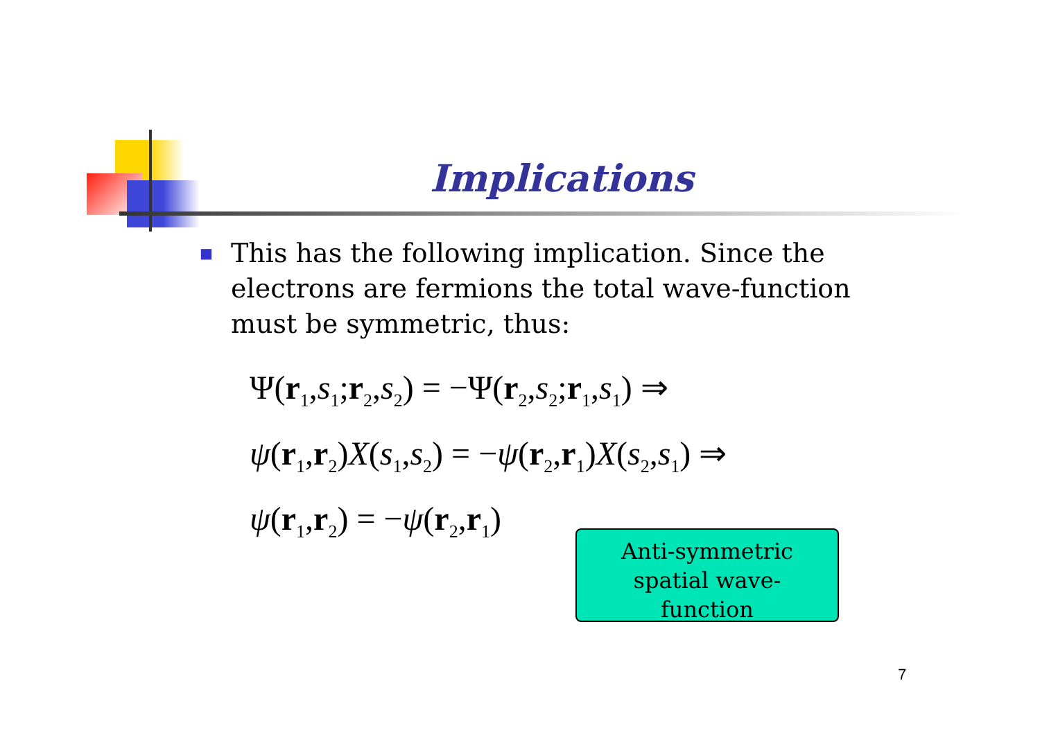Implications
■ This has the following implication. Since the electrons are fermions the total wave-function must be symmetric, thus:
Ψ(r<sub>1</sub>,s<sub>1</sub>;r<sub>2</sub>,s<sub>2</sub>) = −Ψ(r<sub>2</sub>,s<sub>2</sub>;r<sub>1</sub>,s<sub>1</sub>) ⇒
ψ(r<sub>1</sub>,r<sub>2</sub>)X(s<sub>1</sub>,s<sub>2</sub>) = −ψ(r<sub>2</sub>,r<sub>1</sub>)X(s<sub>2</sub>,s<sub>1</sub>) ⇒
ψ(r<sub>1</sub>,r<sub>2</sub>) = −ψ(r<sub>2</sub>,r<sub>1</sub>)
Anti-symmetric
spatial wave-
function
7